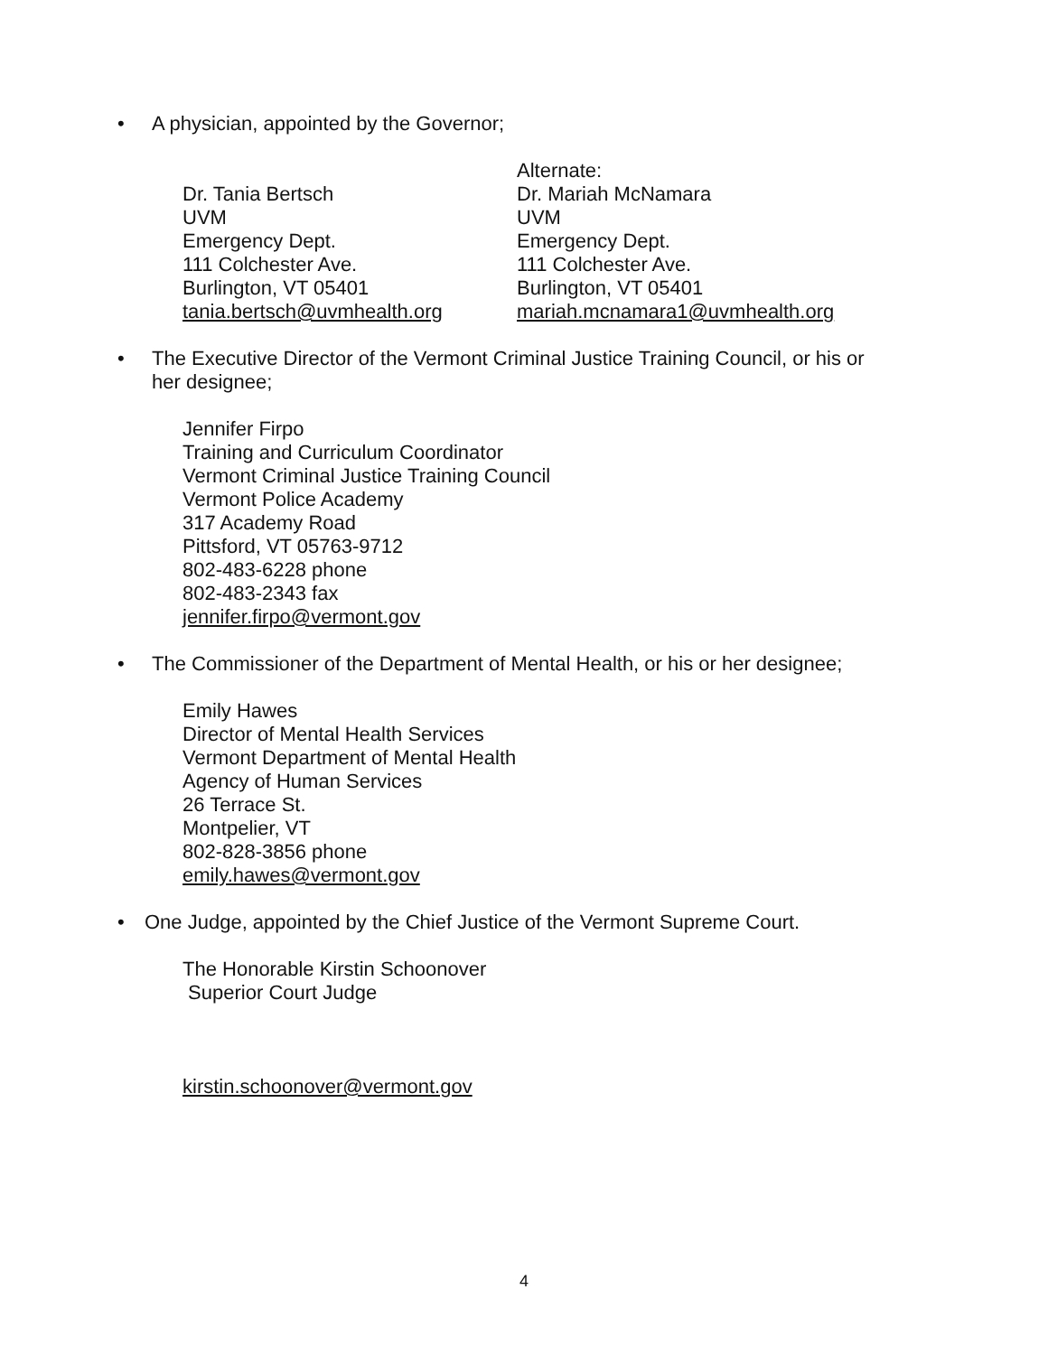• A physician, appointed by the Governor;
Dr. Tania Bertsch
UVM
Emergency Dept.
111 Colchester Ave.
Burlington, VT 05401
tania.bertsch@uvmhealth.org
Alternate:
Dr. Mariah McNamara
UVM
Emergency Dept.
111 Colchester Ave.
Burlington, VT 05401
mariah.mcnamara1@uvmhealth.org
• The Executive Director of the Vermont Criminal Justice Training Council, or his or
her designee;
Jennifer Firpo
Training and Curriculum Coordinator
Vermont Criminal Justice Training Council
Vermont Police Academy
317 Academy Road
Pittsford, VT 05763-9712
802-483-6228 phone
802-483-2343 fax
jennifer.firpo@vermont.gov
• The Commissioner of the Department of Mental Health, or his or her designee;
Emily Hawes
Director of Mental Health Services
Vermont Department of Mental Health
Agency of Human Services
26 Terrace St.
Montpelier, VT
802-828-3856 phone
emily.hawes@vermont.gov
• One Judge, appointed by the Chief Justice of the Vermont Supreme Court.
The Honorable Kirstin Schoonover
Superior Court Judge
kirstin.schoonover@vermont.gov
4